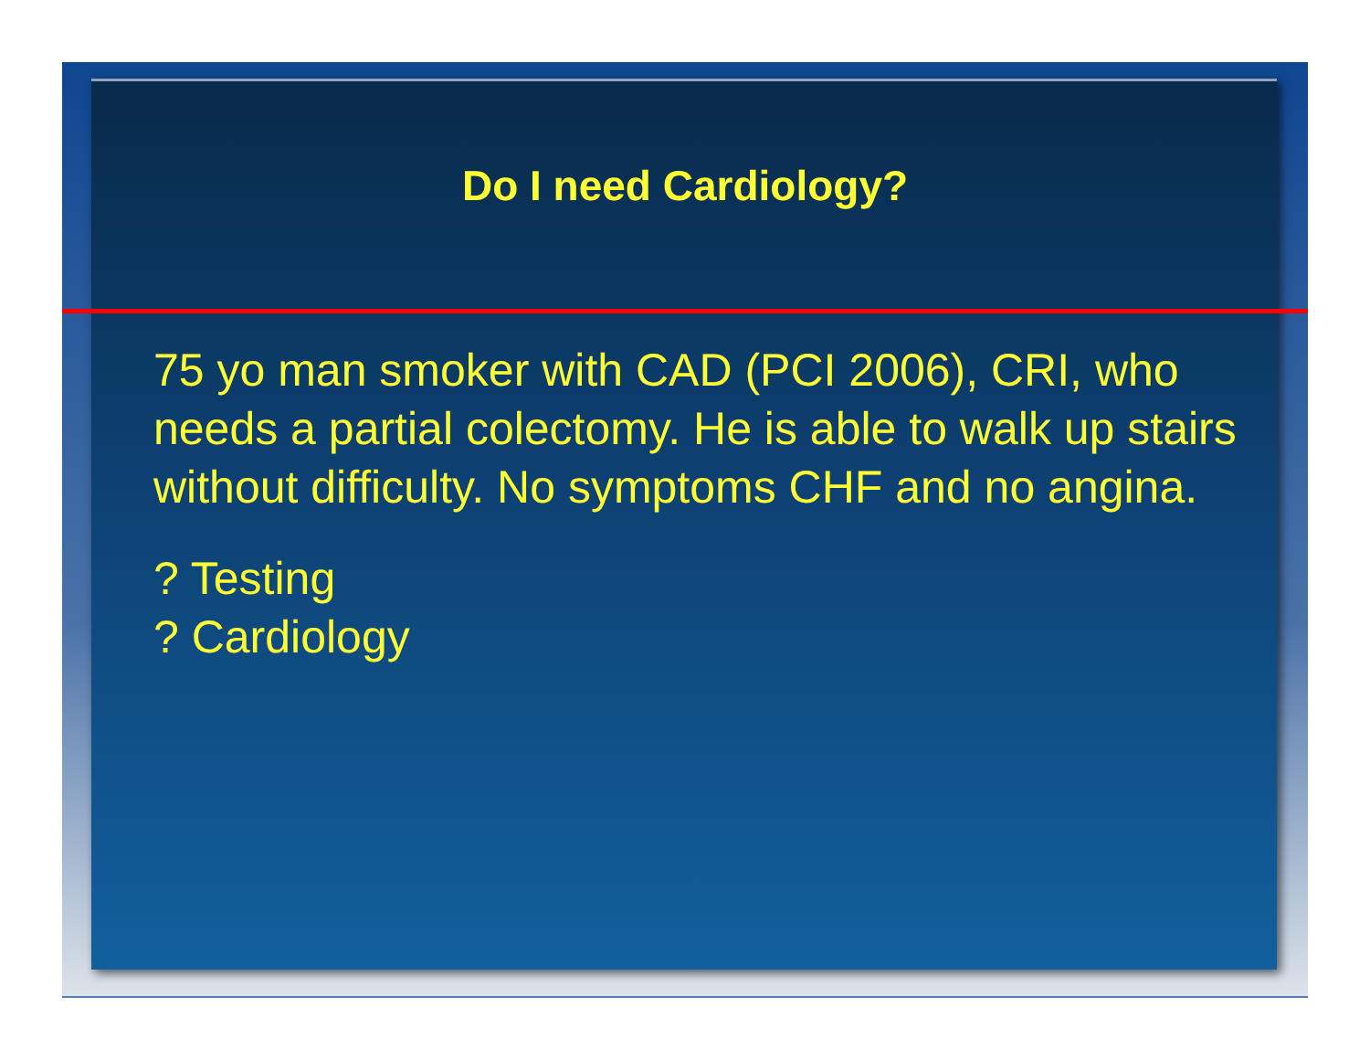Do I need Cardiology?
75 yo man smoker with CAD (PCI 2006), CRI, who needs a partial colectomy. He is able to walk up stairs without difficulty. No symptoms CHF and no angina.
? Testing
? Cardiology